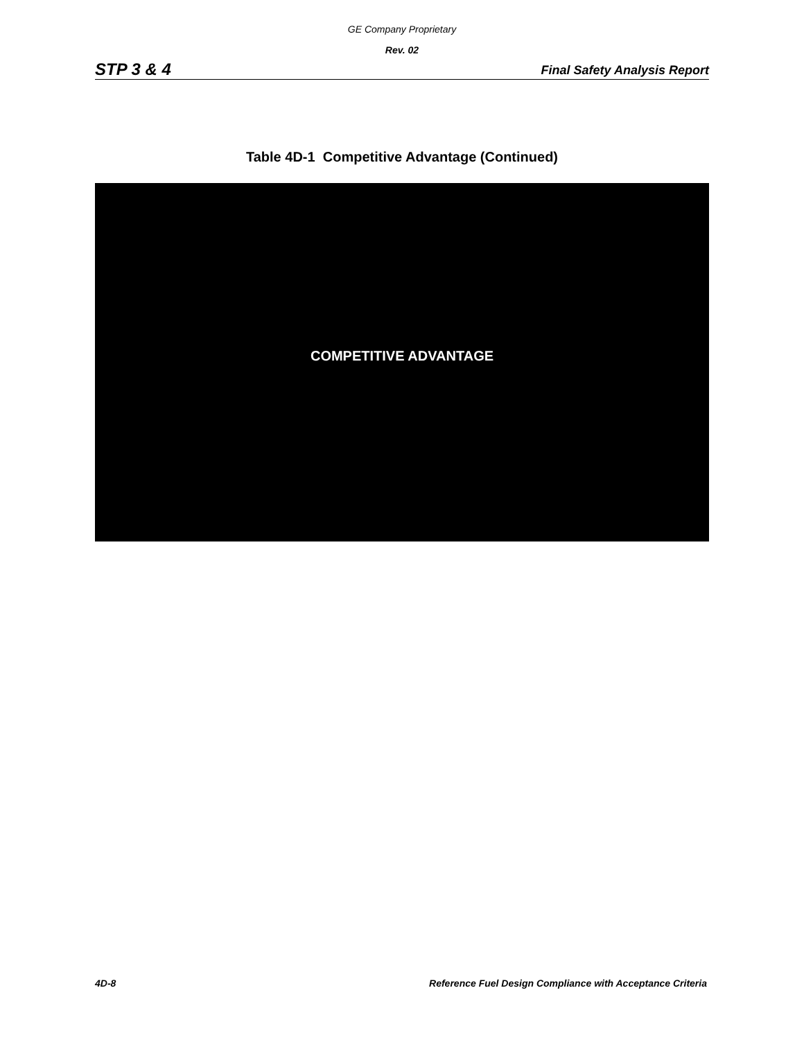GE Company Proprietary
Rev. 02
STP 3 & 4 Final Safety Analysis Report
Table 4D-1 Competitive Advantage (Continued)
COMPETITIVE ADVANTAGE
4D-8 Reference Fuel Design Compliance with Acceptance Criteria